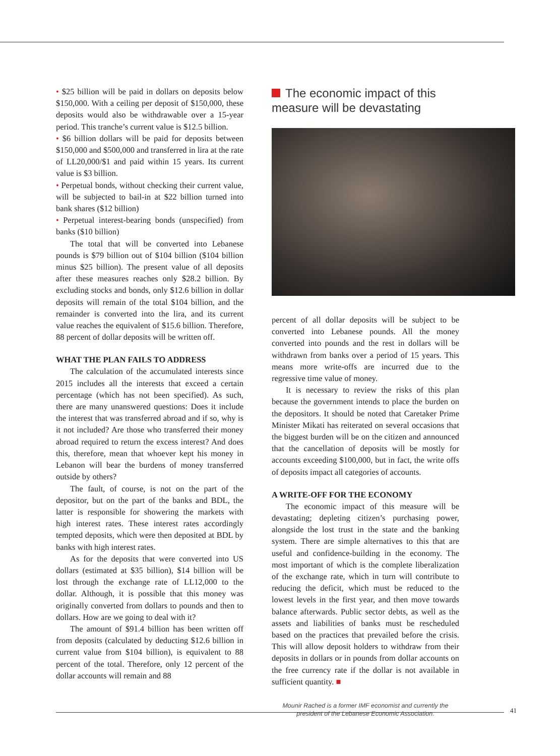• $25 billion will be paid in dollars on deposits below $150,000. With a ceiling per deposit of $150,000, these deposits would also be withdrawable over a 15-year period. This tranche’s current value is $12.5 billion.
• $6 billion dollars will be paid for deposits between $150,000 and $500,000 and transferred in lira at the rate of LL20,000/$1 and paid within 15 years. Its current value is $3 billion.
• Perpetual bonds, without checking their current value, will be subjected to bail-in at $22 billion turned into bank shares ($12 billion)
• Perpetual interest-bearing bonds (unspecified) from banks ($10 billion)
The total that will be converted into Lebanese pounds is $79 billion out of $104 billion ($104 billion minus $25 billion). The present value of all deposits after these measures reaches only $28.2 billion. By excluding stocks and bonds, only $12.6 billion in dollar deposits will remain of the total $104 billion, and the remainder is converted into the lira, and its current value reaches the equivalent of $15.6 billion. Therefore, 88 percent of dollar deposits will be written off.
WHAT THE PLAN FAILS TO ADDRESS
The calculation of the accumulated interests since 2015 includes all the interests that exceed a certain percentage (which has not been specified). As such, there are many unanswered questions: Does it include the interest that was transferred abroad and if so, why is it not included? Are those who transferred their money abroad required to return the excess interest? And does this, therefore, mean that whoever kept his money in Lebanon will bear the burdens of money transferred outside by others?
The fault, of course, is not on the part of the depositor, but on the part of the banks and BDL, the latter is responsible for showering the markets with high interest rates. These interest rates accordingly tempted deposits, which were then deposited at BDL by banks with high interest rates.
As for the deposits that were converted into US dollars (estimated at $35 billion), $14 billion will be lost through the exchange rate of LL12,000 to the dollar. Although, it is possible that this money was originally converted from dollars to pounds and then to dollars. How are we going to deal with it?
The amount of $91.4 billion has been written off from deposits (calculated by deducting $12.6 billion in current value from $104 billion), is equivalent to 88 percent of the total. Therefore, only 12 percent of the dollar accounts will remain and 88
The economic impact of this measure will be devastating
percent of all dollar deposits will be subject to be converted into Lebanese pounds. All the money converted into pounds and the rest in dollars will be withdrawn from banks over a period of 15 years. This means more write-offs are incurred due to the regressive time value of money.
It is necessary to review the risks of this plan because the government intends to place the burden on the depositors. It should be noted that Caretaker Prime Minister Mikati has reiterated on several occasions that the biggest burden will be on the citizen and announced that the cancellation of deposits will be mostly for accounts exceeding $100,000, but in fact, the write offs of deposits impact all categories of accounts.
A WRITE-OFF FOR THE ECONOMY
The economic impact of this measure will be devastating; depleting citizen’s purchasing power, alongside the lost trust in the state and the banking system. There are simple alternatives to this that are useful and confidence-building in the economy. The most important of which is the complete liberalization of the exchange rate, which in turn will contribute to reducing the deficit, which must be reduced to the lowest levels in the first year, and then move towards balance afterwards. Public sector debts, as well as the assets and liabilities of banks must be rescheduled based on the practices that prevailed before the crisis. This will allow deposit holders to withdraw from their deposits in dollars or in pounds from dollar accounts on the free currency rate if the dollar is not available in sufficient quantity. ■
Mounir Rached is a former IMF economist and currently the president of the Lebanese Economic Association.
41